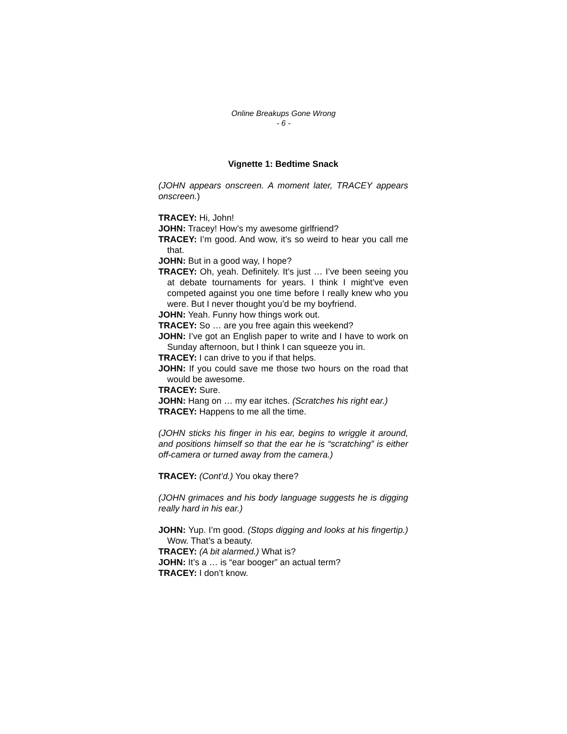Online Breakups Gone Wrong
- 6 -
Vignette 1: Bedtime Snack
(JOHN appears onscreen. A moment later, TRACEY appears onscreen.)
TRACEY: Hi, John!
JOHN: Tracey! How’s my awesome girlfriend?
TRACEY: I’m good. And wow, it’s so weird to hear you call me that.
JOHN: But in a good way, I hope?
TRACEY: Oh, yeah. Definitely. It’s just … I’ve been seeing you at debate tournaments for years. I think I might’ve even competed against you one time before I really knew who you were. But I never thought you’d be my boyfriend.
JOHN: Yeah. Funny how things work out.
TRACEY: So … are you free again this weekend?
JOHN: I’ve got an English paper to write and I have to work on Sunday afternoon, but I think I can squeeze you in.
TRACEY: I can drive to you if that helps.
JOHN: If you could save me those two hours on the road that would be awesome.
TRACEY: Sure.
JOHN: Hang on … my ear itches. (Scratches his right ear.)
TRACEY: Happens to me all the time.
(JOHN sticks his finger in his ear, begins to wriggle it around, and positions himself so that the ear he is “scratching” is either off-camera or turned away from the camera.)
TRACEY: (Cont’d.) You okay there?
(JOHN grimaces and his body language suggests he is digging really hard in his ear.)
JOHN: Yup. I’m good. (Stops digging and looks at his fingertip.) Wow. That’s a beauty.
TRACEY: (A bit alarmed.) What is?
JOHN: It’s a … is “ear booger” an actual term?
TRACEY: I don’t know.